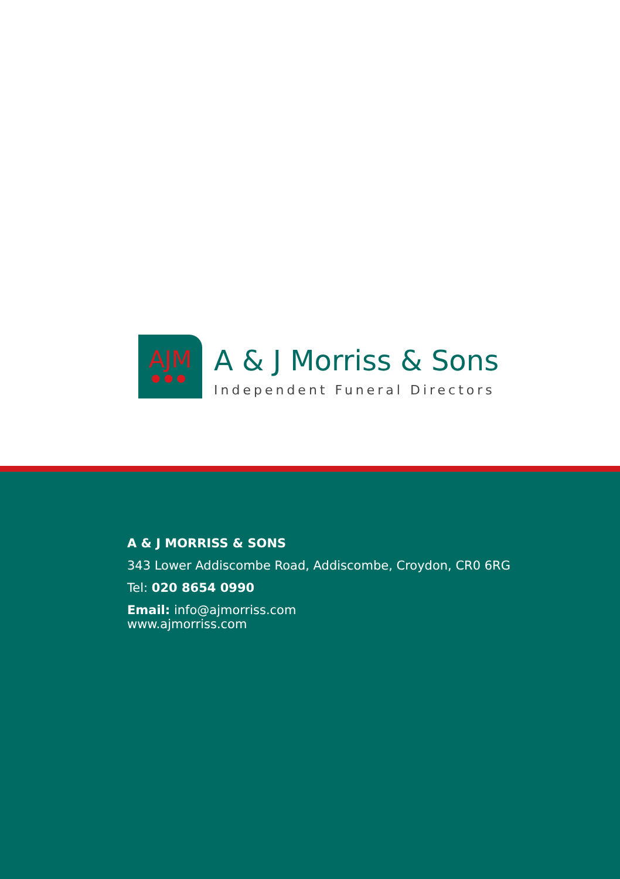AJM
●●●
A & J Morriss & Sons
Independent Funeral Directors
A & J MORRISS & SONS
343 Lower Addiscombe Road, Addiscombe, Croydon, CR0 6RG
Tel: 020 8654 0990
Email: info@ajmorriss.com
www.ajmorriss.com